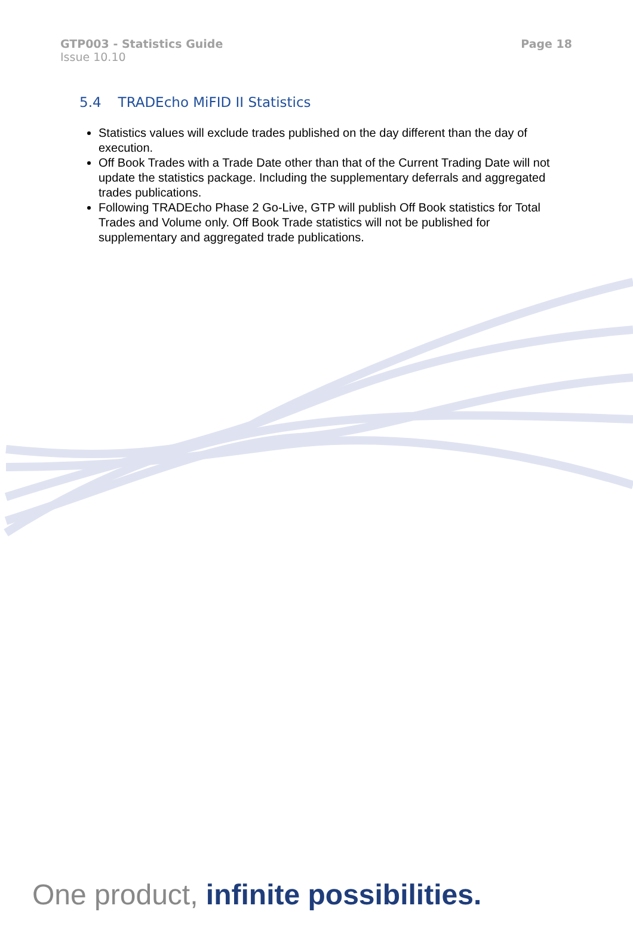GTP003 - Statistics Guide
Issue 10.10
Page 18
5.4 TRADEcho MiFID II Statistics
Statistics values will exclude trades published on the day different than the day of execution.
Off Book Trades with a Trade Date other than that of the Current Trading Date will not update the statistics package. Including the supplementary deferrals and aggregated trades publications.
Following TRADEcho Phase 2 Go-Live, GTP will publish Off Book statistics for Total Trades and Volume only. Off Book Trade statistics will not be published for supplementary and aggregated trade publications.
One product, infinite possibilities.